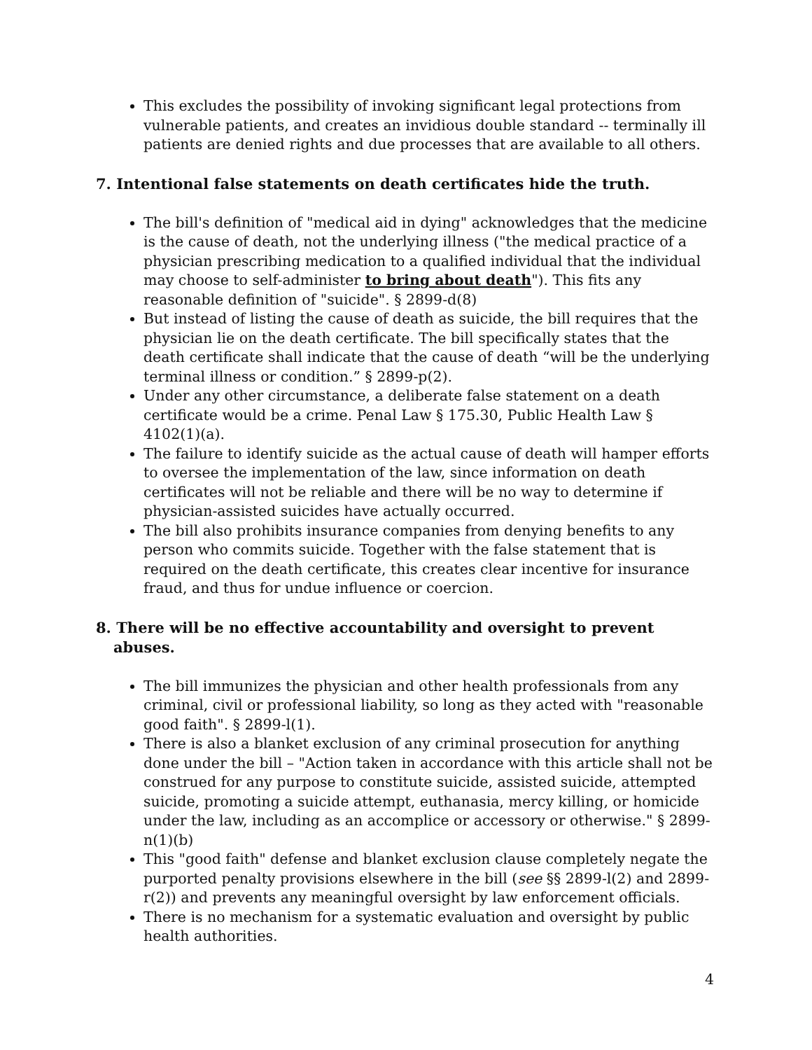This excludes the possibility of invoking significant legal protections from vulnerable patients, and creates an invidious double standard -- terminally ill patients are denied rights and due processes that are available to all others.
7. Intentional false statements on death certificates hide the truth.
The bill's definition of "medical aid in dying" acknowledges that the medicine is the cause of death, not the underlying illness ("the medical practice of a physician prescribing medication to a qualified individual that the individual may choose to self-administer to bring about death"). This fits any reasonable definition of "suicide". § 2899-d(8)
But instead of listing the cause of death as suicide, the bill requires that the physician lie on the death certificate. The bill specifically states that the death certificate shall indicate that the cause of death “will be the underlying terminal illness or condition.” § 2899-p(2).
Under any other circumstance, a deliberate false statement on a death certificate would be a crime. Penal Law § 175.30, Public Health Law § 4102(1)(a).
The failure to identify suicide as the actual cause of death will hamper efforts to oversee the implementation of the law, since information on death certificates will not be reliable and there will be no way to determine if physician-assisted suicides have actually occurred.
The bill also prohibits insurance companies from denying benefits to any person who commits suicide. Together with the false statement that is required on the death certificate, this creates clear incentive for insurance fraud, and thus for undue influence or coercion.
8. There will be no effective accountability and oversight to prevent abuses.
The bill immunizes the physician and other health professionals from any criminal, civil or professional liability, so long as they acted with "reasonable good faith". § 2899-l(1).
There is also a blanket exclusion of any criminal prosecution for anything done under the bill – "Action taken in accordance with this article shall not be construed for any purpose to constitute suicide, assisted suicide, attempted suicide, promoting a suicide attempt, euthanasia, mercy killing, or homicide under the law, including as an accomplice or accessory or otherwise." § 2899-n(1)(b)
This "good faith" defense and blanket exclusion clause completely negate the purported penalty provisions elsewhere in the bill (see §§ 2899-l(2) and 2899-r(2)) and prevents any meaningful oversight by law enforcement officials.
There is no mechanism for a systematic evaluation and oversight by public health authorities.
4